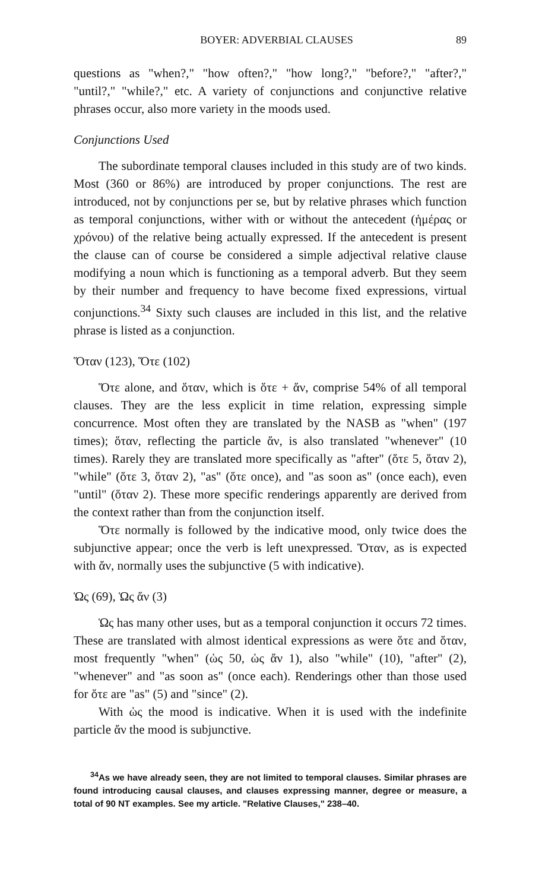BOYER: ADVERBIAL CLAUSES 89
questions as "when?," "how often?," "how long?," "before?," "after?," "until?," "while?," etc. A variety of conjunctions and conjunctive relative phrases occur, also more variety in the moods used.
Conjunctions Used
The subordinate temporal clauses included in this study are of two kinds. Most (360 or 86%) are introduced by proper conjunctions. The rest are introduced, not by conjunctions per se, but by relative phrases which function as temporal conjunctions, wither with or without the antecedent (ἡμέρας or χρόνου) of the relative being actually expressed. If the antecedent is present the clause can of course be considered a simple adjectival relative clause modifying a noun which is functioning as a temporal adverb. But they seem by their number and frequency to have become fixed expressions, virtual conjunctions.<sup>34</sup> Sixty such clauses are included in this list, and the relative phrase is listed as a conjunction.
Ὅταν (123), Ὅτε (102)
Ὅτε alone, and ὅταν, which is ὅτε + ἄν, comprise 54% of all temporal clauses. They are the less explicit in time relation, expressing simple concurrence. Most often they are translated by the NASB as "when" (197 times); ὅταν, reflecting the particle ἄν, is also translated "whenever" (10 times). Rarely they are translated more specifically as "after" (ὅτε 5, ὅταν 2), "while" (ὅτε 3, ὅταν 2), "as" (ὅτε once), and "as soon as" (once each), even "until" (ὅταν 2). These more specific renderings apparently are derived from the context rather than from the conjunction itself.
Ὅτε normally is followed by the indicative mood, only twice does the subjunctive appear; once the verb is left unexpressed. Ὅταν, as is expected with ἄν, normally uses the subjunctive (5 with indicative).
Ὡς (69), Ὡς ἄν (3)
Ὡς has many other uses, but as a temporal conjunction it occurs 72 times. These are translated with almost identical expressions as were ὅτε and ὅταν, most frequently "when" (ὡς 50, ὡς ἄν 1), also "while" (10), "after" (2), "whenever" and "as soon as" (once each). Renderings other than those used for ὅτε are "as" (5) and "since" (2).
With ὡς the mood is indicative. When it is used with the indefinite particle ἄν the mood is subjunctive.
<sup>34</sup>As we have already seen, they are not limited to temporal clauses. Similar phrases are found introducing causal clauses, and clauses expressing manner, degree or measure, a total of 90 NT examples. See my article. "Relative Clauses," 238–40.